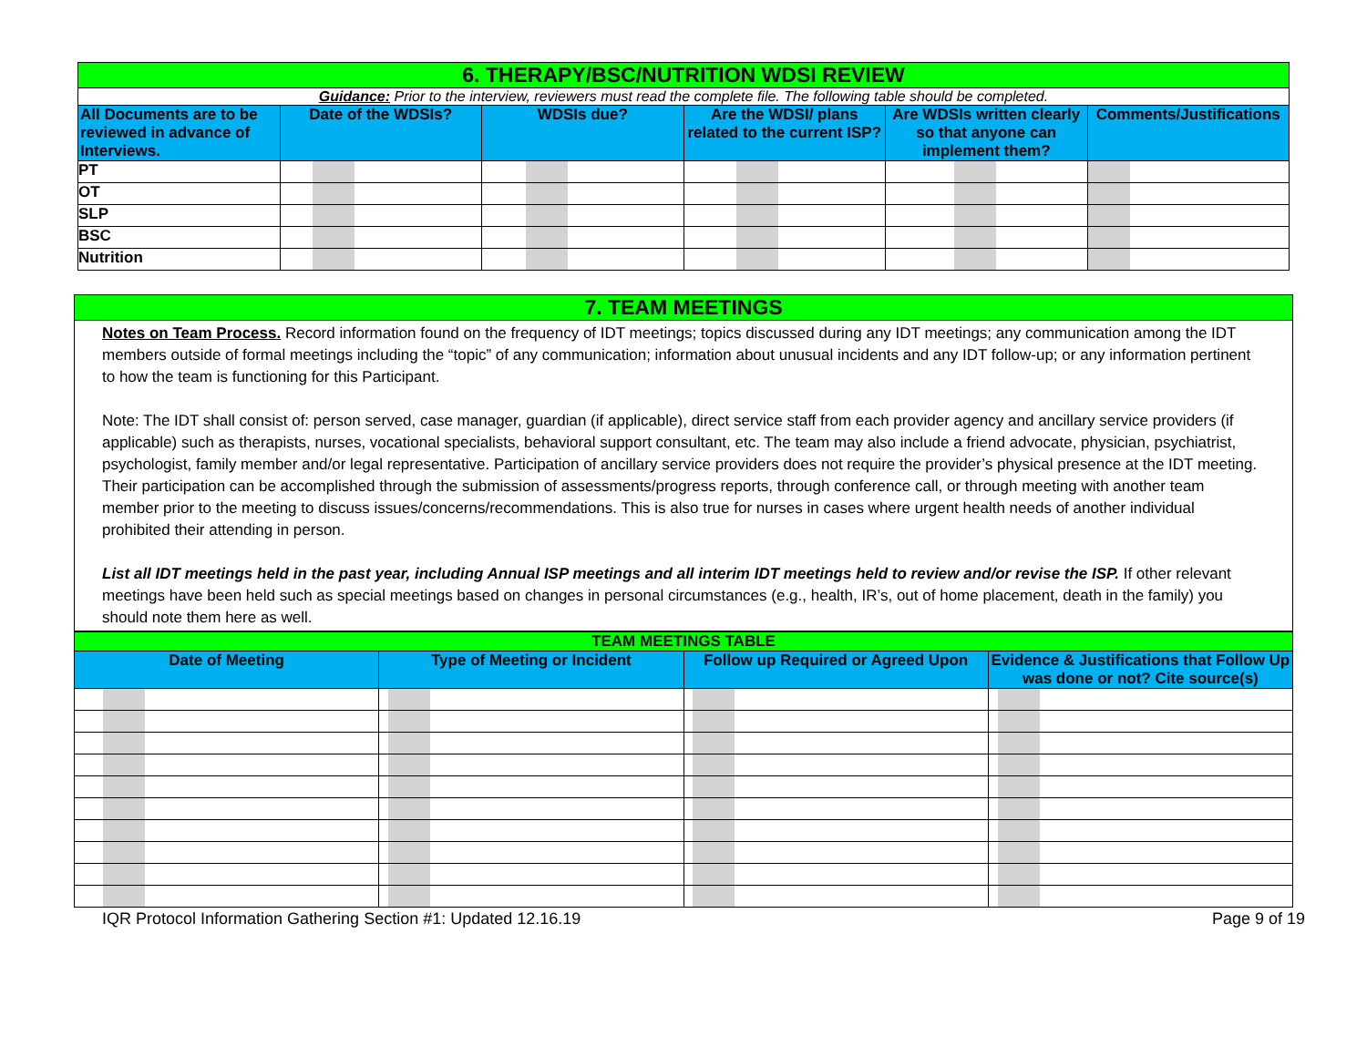| 6. THERAPY/BSC/NUTRITION WDSI REVIEW | | | | | |
| Guidance: Prior to the interview, reviewers must read the complete file. The following table should be completed. | | | | | |
| All Documents are to be reviewed in advance of Interviews. | Date of the WDSIs? | WDSIs due? | Are the WDSI/ plans related to the current ISP? | Are WDSIs written clearly so that anyone can implement them? | Comments/Justifications |
| PT | | | | | |
| OT | | | | | |
| SLP | | | | | |
| BSC | | | | | |
| Nutrition | | | | | |
7. TEAM MEETINGS
Notes on Team Process. Record information found on the frequency of IDT meetings; topics discussed during any IDT meetings; any communication among the IDT members outside of formal meetings including the “topic” of any communication; information about unusual incidents and any IDT follow-up; or any information pertinent to how the team is functioning for this Participant.
Note: The IDT shall consist of: person served, case manager, guardian (if applicable), direct service staff from each provider agency and ancillary service providers (if applicable) such as therapists, nurses, vocational specialists, behavioral support consultant, etc. The team may also include a friend advocate, physician, psychiatrist, psychologist, family member and/or legal representative. Participation of ancillary service providers does not require the provider’s physical presence at the IDT meeting. Their participation can be accomplished through the submission of assessments/progress reports, through conference call, or through meeting with another team member prior to the meeting to discuss issues/concerns/recommendations. This is also true for nurses in cases where urgent health needs of another individual prohibited their attending in person.
List all IDT meetings held in the past year, including Annual ISP meetings and all interim IDT meetings held to review and/or revise the ISP. If other relevant meetings have been held such as special meetings based on changes in personal circumstances (e.g., health, IR’s, out of home placement, death in the family) you should note them here as well.
| TEAM MEETINGS TABLE | | | |
| Date of Meeting | Type of Meeting or Incident | Follow up Required or Agreed Upon | Evidence & Justifications that Follow Up was done or not? Cite source(s) |
IQR Protocol Information Gathering Section #1: Updated 12.16.19 Page 9 of 19